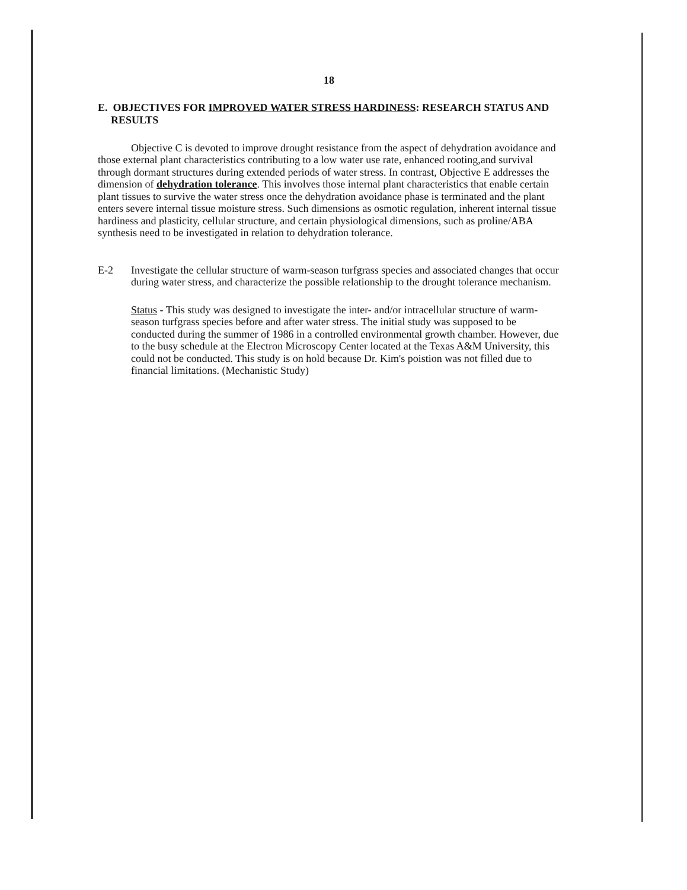18
E. OBJECTIVES FOR IMPROVED WATER STRESS HARDINESS: RESEARCH STATUS AND RESULTS
Objective C is devoted to improve drought resistance from the aspect of dehydration avoidance and those external plant characteristics contributing to a low water use rate, enhanced rooting,and survival through dormant structures during extended periods of water stress. In contrast, Objective E addresses the dimension of dehydration tolerance. This involves those internal plant characteristics that enable certain plant tissues to survive the water stress once the dehydration avoidance phase is terminated and the plant enters severe internal tissue moisture stress. Such dimensions as osmotic regulation, inherent internal tissue hardiness and plasticity, cellular structure, and certain physiological dimensions, such as proline/ABA synthesis need to be investigated in relation to dehydration tolerance.
E-2 Investigate the cellular structure of warm-season turfgrass species and associated changes that occur during water stress, and characterize the possible relationship to the drought tolerance mechanism.
Status - This study was designed to investigate the inter- and/or intracellular structure of warm-season turfgrass species before and after water stress. The initial study was supposed to be conducted during the summer of 1986 in a controlled environmental growth chamber. However, due to the busy schedule at the Electron Microscopy Center located at the Texas A&M University, this could not be conducted. This study is on hold because Dr. Kim's poistion was not filled due to financial limitations. (Mechanistic Study)